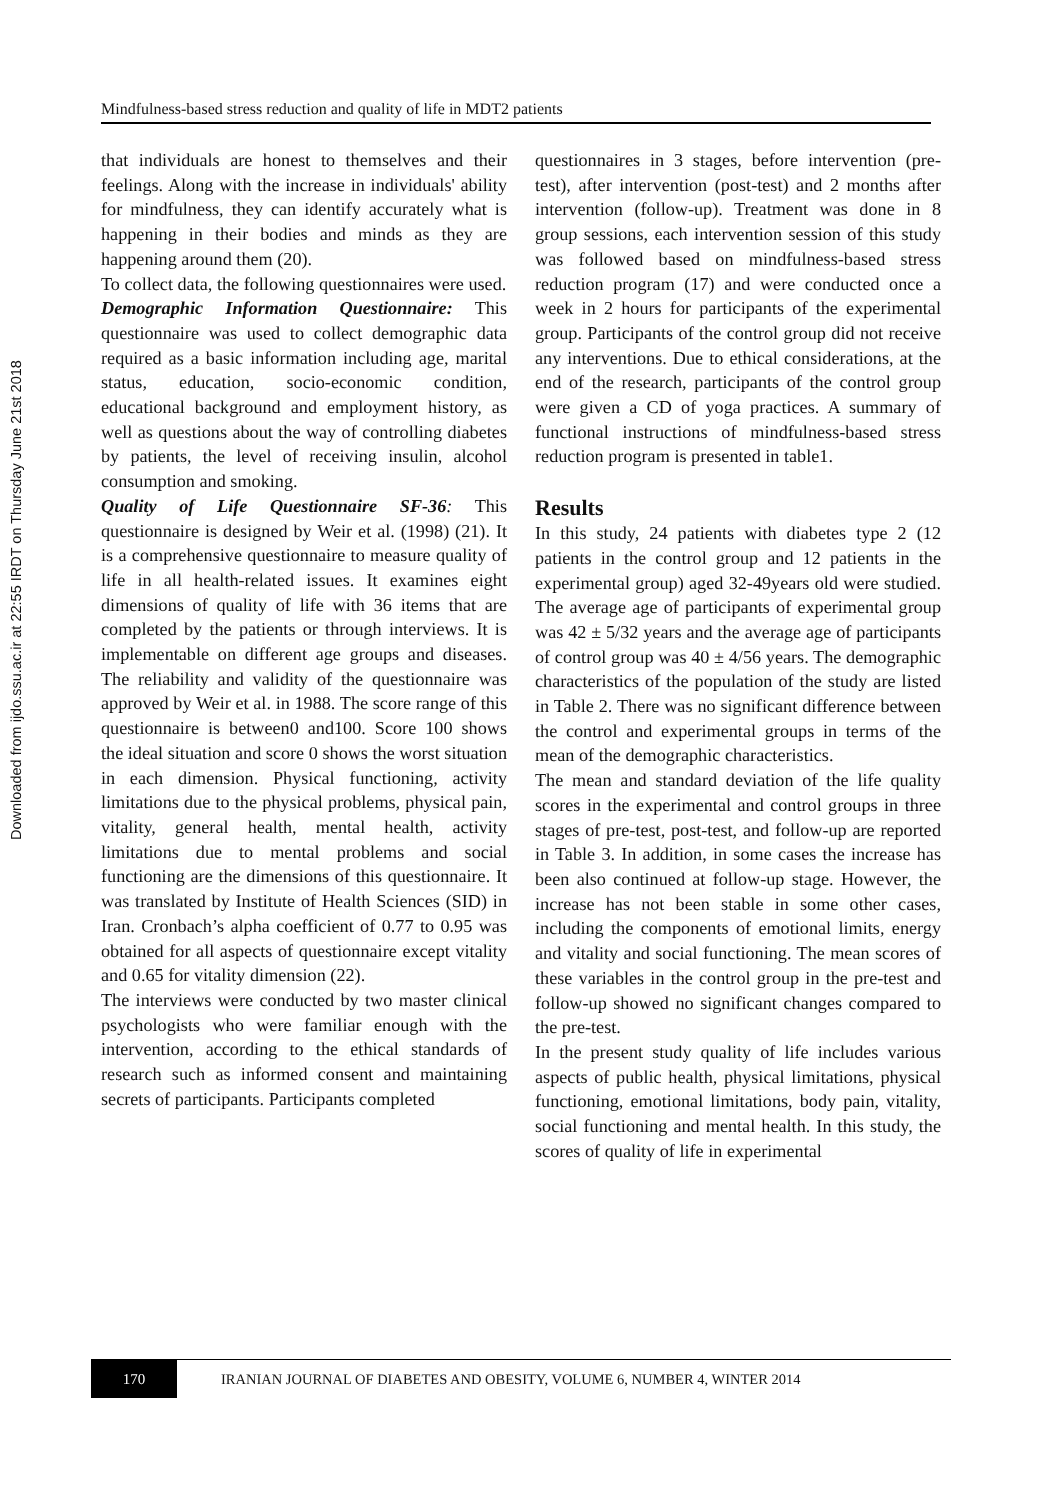Downloaded from ijdo.ssu.ac.ir at 22:55 IRDT on Thursday June 21st 2018
Mindfulness-based stress reduction and quality of life in MDT2 patients
that individuals are honest to themselves and their feelings. Along with the increase in individuals' ability for mindfulness, they can identify accurately what is happening in their bodies and minds as they are happening around them (20).
To collect data, the following questionnaires were used.
Demographic Information Questionnaire: This questionnaire was used to collect demographic data required as a basic information including age, marital status, education, socio-economic condition, educational background and employment history, as well as questions about the way of controlling diabetes by patients, the level of receiving insulin, alcohol consumption and smoking.
Quality of Life Questionnaire SF-36: This questionnaire is designed by Weir et al. (1998) (21). It is a comprehensive questionnaire to measure quality of life in all health-related issues. It examines eight dimensions of quality of life with 36 items that are completed by the patients or through interviews. It is implementable on different age groups and diseases. The reliability and validity of the questionnaire was approved by Weir et al. in 1988. The score range of this questionnaire is between0 and100. Score 100 shows the ideal situation and score 0 shows the worst situation in each dimension. Physical functioning, activity limitations due to the physical problems, physical pain, vitality, general health, mental health, activity limitations due to mental problems and social functioning are the dimensions of this questionnaire. It was translated by Institute of Health Sciences (SID) in Iran. Cronbach’s alpha coefficient of 0.77 to 0.95 was obtained for all aspects of questionnaire except vitality and 0.65 for vitality dimension (22).
The interviews were conducted by two master clinical psychologists who were familiar enough with the intervention, according to the ethical standards of research such as informed consent and maintaining secrets of participants. Participants completed
questionnaires in 3 stages, before intervention (pre-test), after intervention (post-test) and 2 months after intervention (follow-up). Treatment was done in 8 group sessions, each intervention session of this study was followed based on mindfulness-based stress reduction program (17) and were conducted once a week in 2 hours for participants of the experimental group. Participants of the control group did not receive any interventions. Due to ethical considerations, at the end of the research, participants of the control group were given a CD of yoga practices. A summary of functional instructions of mindfulness-based stress reduction program is presented in table1.
Results
In this study, 24 patients with diabetes type 2 (12 patients in the control group and 12 patients in the experimental group) aged 32-49years old were studied. The average age of participants of experimental group was 42 ± 5/32 years and the average age of participants of control group was 40 ± 4/56 years. The demographic characteristics of the population of the study are listed in Table 2. There was no significant difference between the control and experimental groups in terms of the mean of the demographic characteristics.
The mean and standard deviation of the life quality scores in the experimental and control groups in three stages of pre-test, post-test, and follow-up are reported in Table 3. In addition, in some cases the increase has been also continued at follow-up stage. However, the increase has not been stable in some other cases, including the components of emotional limits, energy and vitality and social functioning. The mean scores of these variables in the control group in the pre-test and follow-up showed no significant changes compared to the pre-test.
In the present study quality of life includes various aspects of public health, physical limitations, physical functioning, emotional limitations, body pain, vitality, social functioning and mental health. In this study, the scores of quality of life in experimental
170
IRANIAN JOURNAL OF DIABETES AND OBESITY, VOLUME 6, NUMBER 4, WINTER 2014